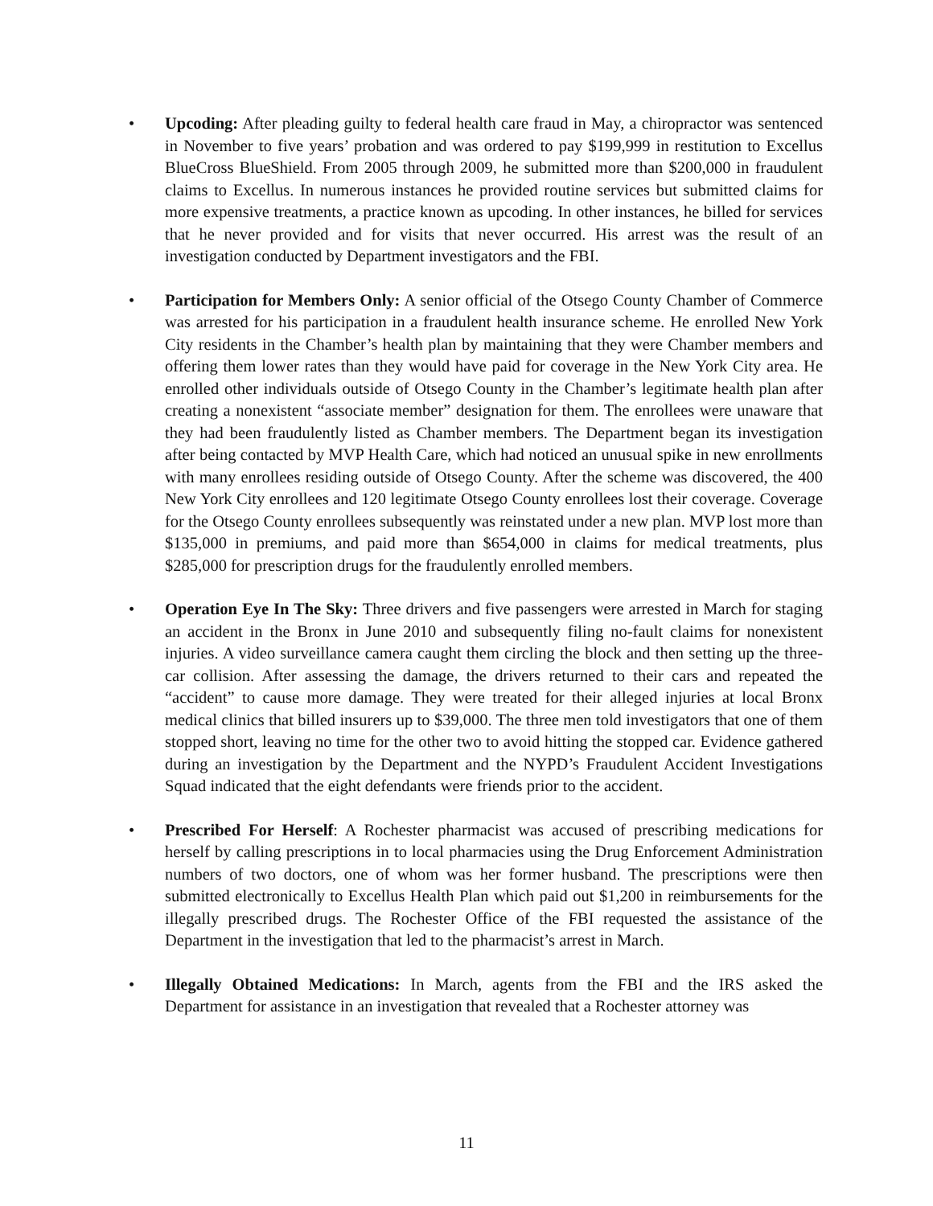• Upcoding: After pleading guilty to federal health care fraud in May, a chiropractor was sentenced in November to five years’ probation and was ordered to pay $199,999 in restitution to Excellus BlueCross BlueShield. From 2005 through 2009, he submitted more than $200,000 in fraudulent claims to Excellus. In numerous instances he provided routine services but submitted claims for more expensive treatments, a practice known as upcoding. In other instances, he billed for services that he never provided and for visits that never occurred. His arrest was the result of an investigation conducted by Department investigators and the FBI.
• Participation for Members Only: A senior official of the Otsego County Chamber of Commerce was arrested for his participation in a fraudulent health insurance scheme. He enrolled New York City residents in the Chamber’s health plan by maintaining that they were Chamber members and offering them lower rates than they would have paid for coverage in the New York City area. He enrolled other individuals outside of Otsego County in the Chamber’s legitimate health plan after creating a nonexistent “associate member” designation for them. The enrollees were unaware that they had been fraudulently listed as Chamber members. The Department began its investigation after being contacted by MVP Health Care, which had noticed an unusual spike in new enrollments with many enrollees residing outside of Otsego County. After the scheme was discovered, the 400 New York City enrollees and 120 legitimate Otsego County enrollees lost their coverage. Coverage for the Otsego County enrollees subsequently was reinstated under a new plan. MVP lost more than $135,000 in premiums, and paid more than $654,000 in claims for medical treatments, plus $285,000 for prescription drugs for the fraudulently enrolled members.
• Operation Eye In The Sky: Three drivers and five passengers were arrested in March for staging an accident in the Bronx in June 2010 and subsequently filing no-fault claims for nonexistent injuries. A video surveillance camera caught them circling the block and then setting up the three-car collision. After assessing the damage, the drivers returned to their cars and repeated the “accident” to cause more damage. They were treated for their alleged injuries at local Bronx medical clinics that billed insurers up to $39,000. The three men told investigators that one of them stopped short, leaving no time for the other two to avoid hitting the stopped car. Evidence gathered during an investigation by the Department and the NYPD’s Fraudulent Accident Investigations Squad indicated that the eight defendants were friends prior to the accident.
• Prescribed For Herself: A Rochester pharmacist was accused of prescribing medications for herself by calling prescriptions in to local pharmacies using the Drug Enforcement Administration numbers of two doctors, one of whom was her former husband. The prescriptions were then submitted electronically to Excellus Health Plan which paid out $1,200 in reimbursements for the illegally prescribed drugs. The Rochester Office of the FBI requested the assistance of the Department in the investigation that led to the pharmacist’s arrest in March.
• Illegally Obtained Medications: In March, agents from the FBI and the IRS asked the Department for assistance in an investigation that revealed that a Rochester attorney was
11